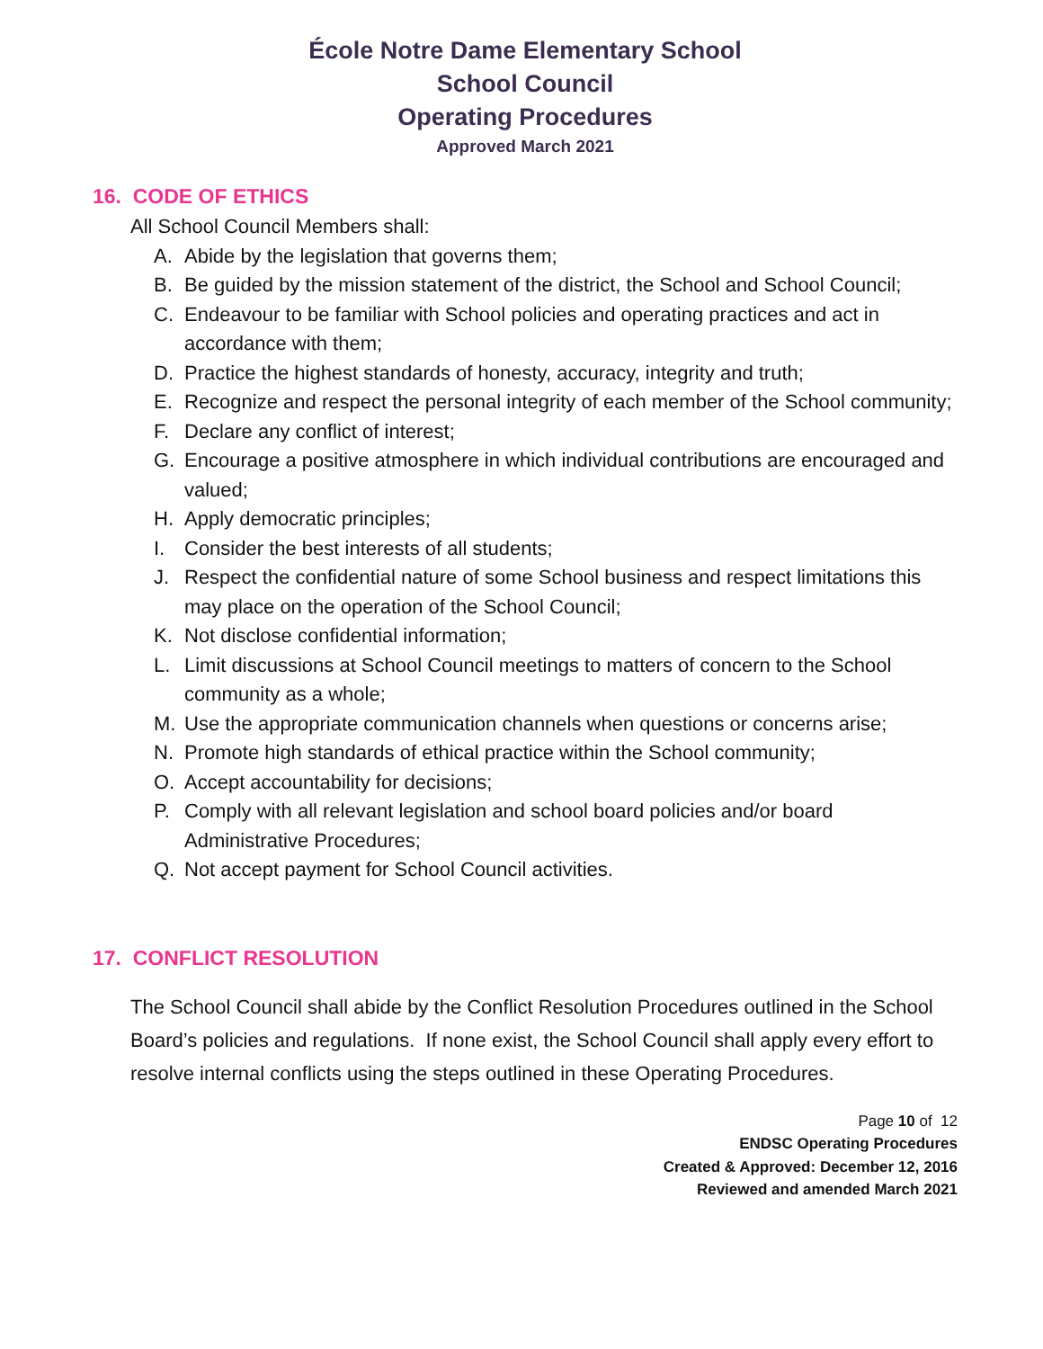École Notre Dame Elementary School
School Council
Operating Procedures
Approved March 2021
16. CODE OF ETHICS
All School Council Members shall:
A. Abide by the legislation that governs them;
B. Be guided by the mission statement of the district, the School and School Council;
C. Endeavour to be familiar with School policies and operating practices and act in accordance with them;
D. Practice the highest standards of honesty, accuracy, integrity and truth;
E. Recognize and respect the personal integrity of each member of the School community;
F. Declare any conflict of interest;
G. Encourage a positive atmosphere in which individual contributions are encouraged and valued;
H. Apply democratic principles;
I. Consider the best interests of all students;
J. Respect the confidential nature of some School business and respect limitations this may place on the operation of the School Council;
K. Not disclose confidential information;
L. Limit discussions at School Council meetings to matters of concern to the School community as a whole;
M. Use the appropriate communication channels when questions or concerns arise;
N. Promote high standards of ethical practice within the School community;
O. Accept accountability for decisions;
P. Comply with all relevant legislation and school board policies and/or board Administrative Procedures;
Q. Not accept payment for School Council activities.
17. CONFLICT RESOLUTION
The School Council shall abide by the Conflict Resolution Procedures outlined in the School Board’s policies and regulations. If none exist, the School Council shall apply every effort to resolve internal conflicts using the steps outlined in these Operating Procedures.
Page 10 of 12
ENDSC Operating Procedures
Created & Approved: December 12, 2016
Reviewed and amended March 2021